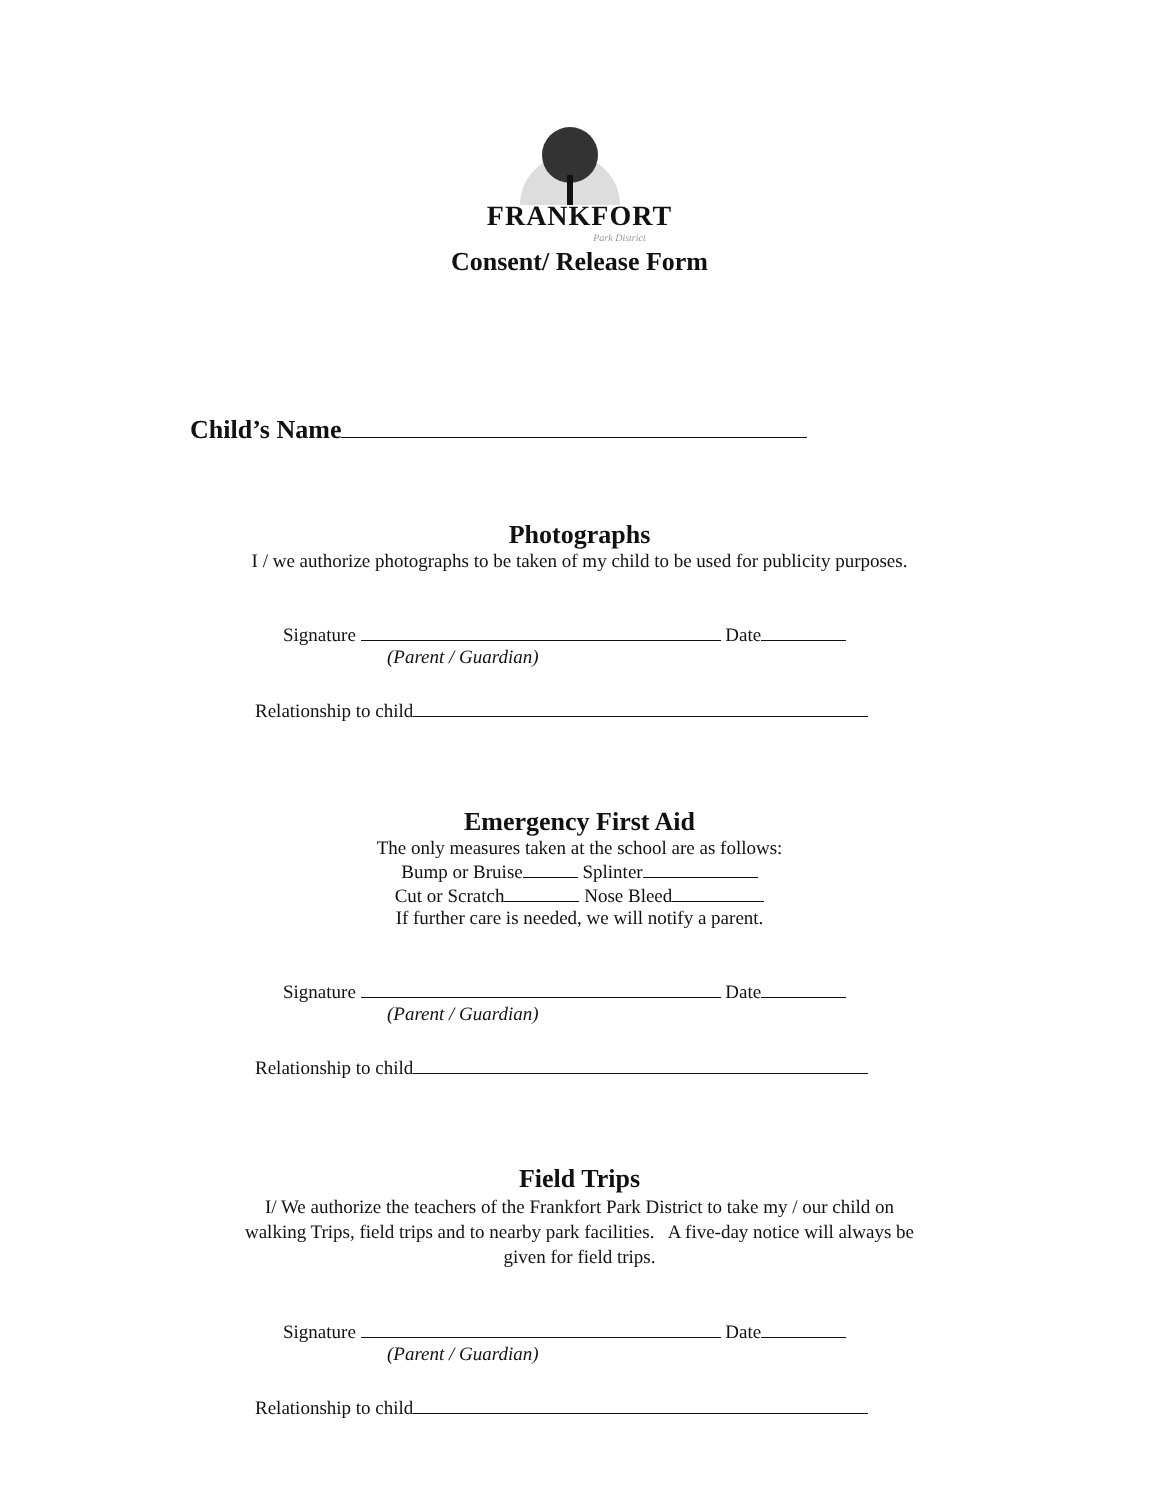FRANKFORT
Park District
Consent/ Release Form
Child’s Name
Photographs
I / we authorize photographs to be taken of my child to be used for publicity purposes.
Signature Date
(Parent / Guardian)
Relationship to child
Emergency First Aid
The only measures taken at the school are as follows:
Bump or Bruise Splinter
Cut or Scratch Nose Bleed
If further care is needed, we will notify a parent.
Signature Date
(Parent / Guardian)
Relationship to child
Field Trips
I/ We authorize the teachers of the Frankfort Park District to take my / our child on
walking Trips, field trips and to nearby park facilities. A five-day notice will always be
given for field trips.
Signature Date
(Parent / Guardian)
Relationship to child